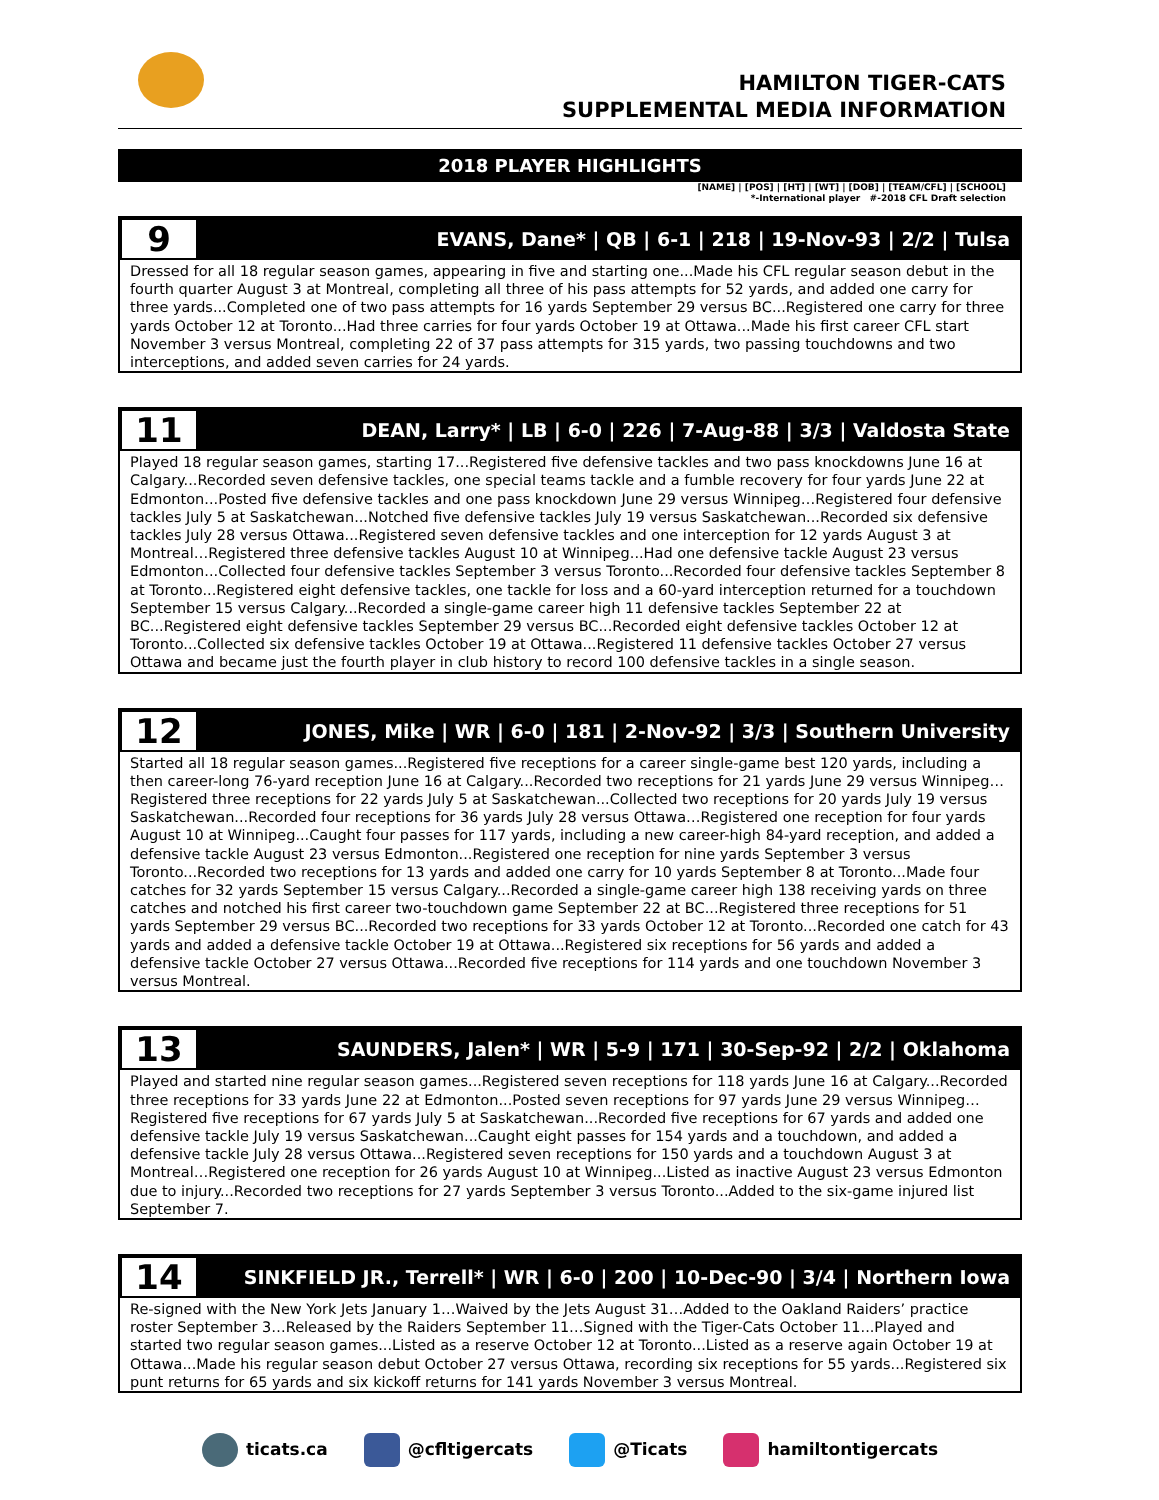HAMILTON TIGER-CATS
SUPPLEMENTAL MEDIA INFORMATION
2018 PLAYER HIGHLIGHTS
[NAME] | [POS] | [HT] | [WT] | [DOB] | [TEAM/CFL] | [SCHOOL]
*-International player #-2018 CFL Draft selection
9
EVANS, Dane* | QB | 6-1 | 218 | 19-Nov-93 | 2/2 | Tulsa
Dressed for all 18 regular season games, appearing in five and starting one...Made his CFL regular season debut in the fourth quarter August 3 at Montreal, completing all three of his pass attempts for 52 yards, and added one carry for three yards...Completed one of two pass attempts for 16 yards September 29 versus BC...Registered one carry for three yards October 12 at Toronto...Had three carries for four yards October 19 at Ottawa...Made his first career CFL start November 3 versus Montreal, completing 22 of 37 pass attempts for 315 yards, two passing touchdowns and two interceptions, and added seven carries for 24 yards.
11
DEAN, Larry* | LB | 6-0 | 226 | 7-Aug-88 | 3/3 | Valdosta State
Played 18 regular season games, starting 17...Registered five defensive tackles and two pass knockdowns June 16 at Calgary...Recorded seven defensive tackles, one special teams tackle and a fumble recovery for four yards June 22 at Edmonton...Posted five defensive tackles and one pass knockdown June 29 versus Winnipeg…Registered four defensive tackles July 5 at Saskatchewan...Notched five defensive tackles July 19 versus Saskatchewan...Recorded six defensive tackles July 28 versus Ottawa...Registered seven defensive tackles and one interception for 12 yards August 3 at Montreal…Registered three defensive tackles August 10 at Winnipeg...Had one defensive tackle August 23 versus Edmonton...Collected four defensive tackles September 3 versus Toronto...Recorded four defensive tackles September 8 at Toronto...Registered eight defensive tackles, one tackle for loss and a 60-yard interception returned for a touchdown September 15 versus Calgary...Recorded a single-game career high 11 defensive tackles September 22 at BC...Registered eight defensive tackles September 29 versus BC...Recorded eight defensive tackles October 12 at Toronto...Collected six defensive tackles October 19 at Ottawa...Registered 11 defensive tackles October 27 versus Ottawa and became just the fourth player in club history to record 100 defensive tackles in a single season.
12
JONES, Mike | WR | 6-0 | 181 | 2-Nov-92 | 3/3 | Southern University
Started all 18 regular season games...Registered five receptions for a career single-game best 120 yards, including a then career-long 76-yard reception June 16 at Calgary...Recorded two receptions for 21 yards June 29 versus Winnipeg…Registered three receptions for 22 yards July 5 at Saskatchewan...Collected two receptions for 20 yards July 19 versus Saskatchewan...Recorded four receptions for 36 yards July 28 versus Ottawa…Registered one reception for four yards August 10 at Winnipeg...Caught four passes for 117 yards, including a new career-high 84-yard reception, and added a defensive tackle August 23 versus Edmonton...Registered one reception for nine yards September 3 versus Toronto...Recorded two receptions for 13 yards and added one carry for 10 yards September 8 at Toronto...Made four catches for 32 yards September 15 versus Calgary...Recorded a single-game career high 138 receiving yards on three catches and notched his first career two-touchdown game September 22 at BC...Registered three receptions for 51 yards September 29 versus BC...Recorded two receptions for 33 yards October 12 at Toronto...Recorded one catch for 43 yards and added a defensive tackle October 19 at Ottawa...Registered six receptions for 56 yards and added a defensive tackle October 27 versus Ottawa...Recorded five receptions for 114 yards and one touchdown November 3 versus Montreal.
13
SAUNDERS, Jalen* | WR | 5-9 | 171 | 30-Sep-92 | 2/2 | Oklahoma
Played and started nine regular season games...Registered seven receptions for 118 yards June 16 at Calgary...Recorded three receptions for 33 yards June 22 at Edmonton...Posted seven receptions for 97 yards June 29 versus Winnipeg…Registered five receptions for 67 yards July 5 at Saskatchewan...Recorded five receptions for 67 yards and added one defensive tackle July 19 versus Saskatchewan...Caught eight passes for 154 yards and a touchdown, and added a defensive tackle July 28 versus Ottawa...Registered seven receptions for 150 yards and a touchdown August 3 at Montreal…Registered one reception for 26 yards August 10 at Winnipeg...Listed as inactive August 23 versus Edmonton due to injury...Recorded two receptions for 27 yards September 3 versus Toronto...Added to the six-game injured list September 7.
14
SINKFIELD JR., Terrell* | WR | 6-0 | 200 | 10-Dec-90 | 3/4 | Northern Iowa
Re-signed with the New York Jets January 1…Waived by the Jets August 31…Added to the Oakland Raiders’ practice roster September 3…Released by the Raiders September 11…Signed with the Tiger-Cats October 11...Played and started two regular season games...Listed as a reserve October 12 at Toronto...Listed as a reserve again October 19 at Ottawa...Made his regular season debut October 27 versus Ottawa, recording six receptions for 55 yards...Registered six punt returns for 65 yards and six kickoff returns for 141 yards November 3 versus Montreal.
ticats.ca @cfltigercats @Ticats hamiltontigercats